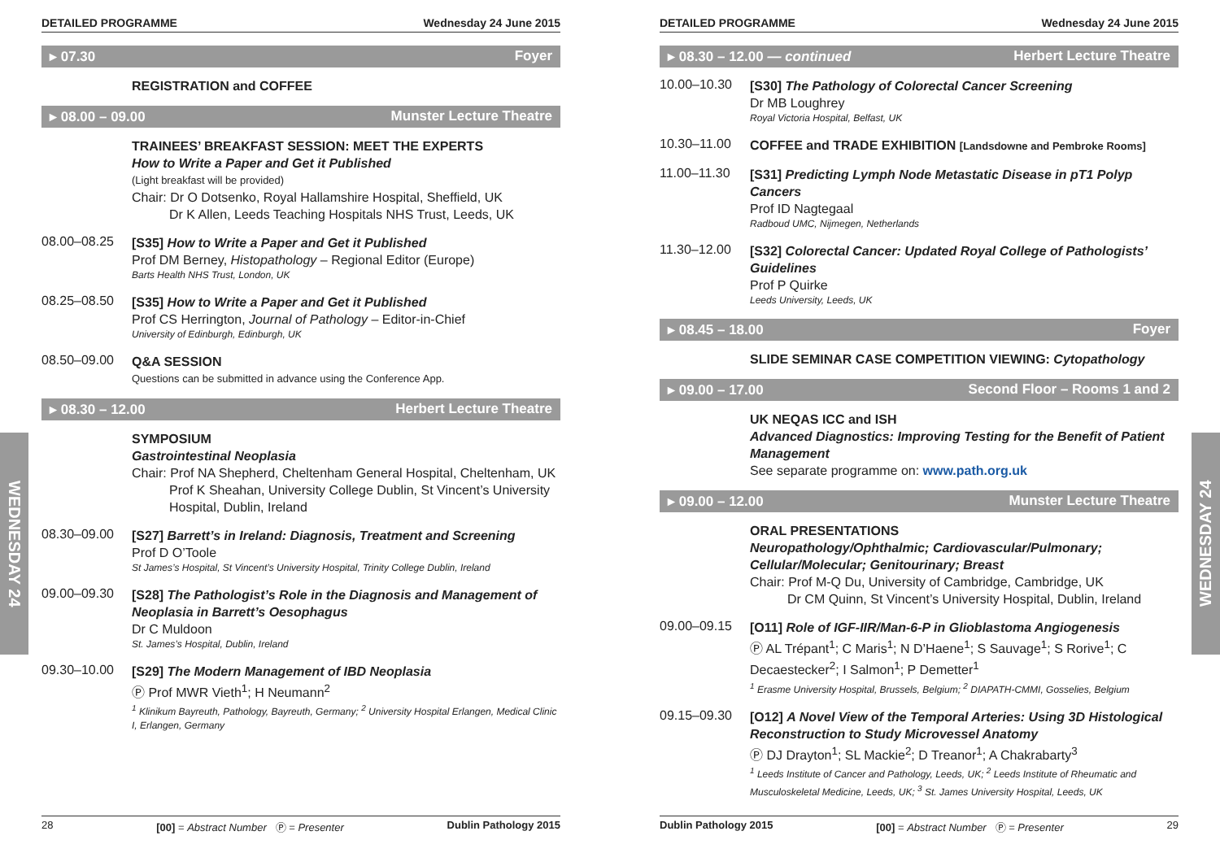WEDNESDAY 24
WEDNESDAY 24
DETAILED PROGRAMME Wednesday 24 June 2015
▸ 07.30 Foyer
REGISTRATION and COFFEE
▸ 08.00 – 09.00 Munster Lecture Theatre
TRAINEES’ BREAKFAST SESSION: MEET THE EXPERTS
How to Write a Paper and Get it Published
(Light breakfast will be provided)
Chair: Dr O Dotsenko, Royal Hallamshire Hospital, Sheffield, UK
Dr K Allen, Leeds Teaching Hospitals NHS Trust, Leeds, UK
08.00–08.25
[S35] How to Write a Paper and Get it Published
Prof DM Berney, Histopathology – Regional Editor (Europe)
Barts Health NHS Trust, London, UK
08.25–08.50
[S35] How to Write a Paper and Get it Published
Prof CS Herrington, Journal of Pathology – Editor-in-Chief
University of Edinburgh, Edinburgh, UK
08.50–09.00
Q&A SESSION
Questions can be submitted in advance using the Conference App.
▸ 08.30 – 12.00 Herbert Lecture Theatre
SYMPOSIUM
Gastrointestinal Neoplasia
Chair: Prof NA Shepherd, Cheltenham General Hospital, Cheltenham, UK
Prof K Sheahan, University College Dublin, St Vincent’s University Hospital, Dublin, Ireland
08.30–09.00
[S27] Barrett’s in Ireland: Diagnosis, Treatment and Screening
Prof D O’Toole
St James’s Hospital, St Vincent’s University Hospital, Trinity College Dublin, Ireland
09.00–09.30
[S28] The Pathologist’s Role in the Diagnosis and Management of Neoplasia in Barrett’s Oesophagus
Dr C Muldoon
St. James’s Hospital, Dublin, Ireland
09.30–10.00
[S29] The Modern Management of IBD Neoplasia
Ⓟ Prof MWR Vieth<sup>1</sup>; H Neumann<sup>2</sup>
<sup>1</sup> Klinikum Bayreuth, Pathology, Bayreuth, Germany; <sup>2</sup> University Hospital Erlangen, Medical Clinic I, Erlangen, Germany
28 [00] = Abstract Number Ⓟ = Presenter Dublin Pathology 2015
DETAILED PROGRAMME Wednesday 24 June 2015
▸ 08.30 – 12.00 — continued Herbert Lecture Theatre
10.00–10.30
[S30] The Pathology of Colorectal Cancer Screening
Dr MB Loughrey
Royal Victoria Hospital, Belfast, UK
10.30–11.00
COFFEE and TRADE EXHIBITION [Landsdowne and Pembroke Rooms]
11.00–11.30
[S31] Predicting Lymph Node Metastatic Disease in pT1 Polyp Cancers
Prof ID Nagtegaal
Radboud UMC, Nijmegen, Netherlands
11.30–12.00
[S32] Colorectal Cancer: Updated Royal College of Pathologists’ Guidelines
Prof P Quirke
Leeds University, Leeds, UK
▸ 08.45 – 18.00 Foyer
SLIDE SEMINAR CASE COMPETITION VIEWING: Cytopathology
▸ 09.00 – 17.00 Second Floor – Rooms 1 and 2
UK NEQAS ICC and ISH
Advanced Diagnostics: Improving Testing for the Benefit of Patient Management
See separate programme on: www.path.org.uk
▸ 09.00 – 12.00 Munster Lecture Theatre
ORAL PRESENTATIONS
Neuropathology/Ophthalmic; Cardiovascular/Pulmonary; Cellular/Molecular; Genitourinary; Breast
Chair: Prof M-Q Du, University of Cambridge, Cambridge, UK
Dr CM Quinn, St Vincent’s University Hospital, Dublin, Ireland
09.00–09.15
[O11] Role of IGF-IIR/Man-6-P in Glioblastoma Angiogenesis
Ⓟ AL Trépant<sup>1</sup>; C Maris<sup>1</sup>; N D’Haene<sup>1</sup>; S Sauvage<sup>1</sup>; S Rorive<sup>1</sup>; C Decaestecker<sup>2</sup>; I Salmon<sup>1</sup>; P Demetter<sup>1</sup>
<sup>1</sup> Erasme University Hospital, Brussels, Belgium; <sup>2</sup> DIAPATH-CMMI, Gosselies, Belgium
09.15–09.30
[O12] A Novel View of the Temporal Arteries: Using 3D Histological Reconstruction to Study Microvessel Anatomy
Ⓟ DJ Drayton<sup>1</sup>; SL Mackie<sup>2</sup>; D Treanor<sup>1</sup>; A Chakrabarty<sup>3</sup>
<sup>1</sup> Leeds Institute of Cancer and Pathology, Leeds, UK; <sup>2</sup> Leeds Institute of Rheumatic and Musculoskeletal Medicine, Leeds, UK; <sup>3</sup> St. James University Hospital, Leeds, UK
Dublin Pathology 2015 [00] = Abstract Number Ⓟ = Presenter 29